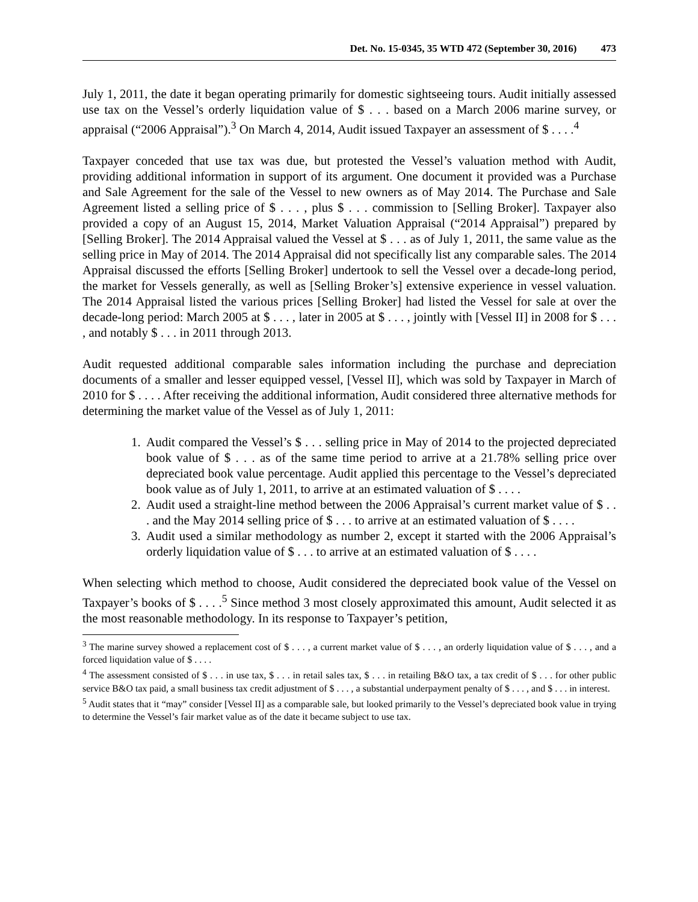Det. No. 15-0345, 35 WTD 472 (September 30, 2016) 473
July 1, 2011, the date it began operating primarily for domestic sightseeing tours. Audit initially assessed use tax on the Vessel’s orderly liquidation value of $ . . . based on a March 2006 marine survey, or appraisal (“2006 Appraisal”).<sup>3</sup> On March 4, 2014, Audit issued Taxpayer an assessment of $ . . . .<sup>4</sup>
Taxpayer conceded that use tax was due, but protested the Vessel’s valuation method with Audit, providing additional information in support of its argument. One document it provided was a Purchase and Sale Agreement for the sale of the Vessel to new owners as of May 2014. The Purchase and Sale Agreement listed a selling price of $ . . . , plus $ . . . commission to [Selling Broker]. Taxpayer also provided a copy of an August 15, 2014, Market Valuation Appraisal (“2014 Appraisal”) prepared by [Selling Broker]. The 2014 Appraisal valued the Vessel at $ . . . as of July 1, 2011, the same value as the selling price in May of 2014. The 2014 Appraisal did not specifically list any comparable sales. The 2014 Appraisal discussed the efforts [Selling Broker] undertook to sell the Vessel over a decade-long period, the market for Vessels generally, as well as [Selling Broker’s] extensive experience in vessel valuation. The 2014 Appraisal listed the various prices [Selling Broker] had listed the Vessel for sale at over the decade-long period: March 2005 at $ . . . , later in 2005 at $ . . . , jointly with [Vessel II] in 2008 for $ . . . , and notably $ . . . in 2011 through 2013.
Audit requested additional comparable sales information including the purchase and depreciation documents of a smaller and lesser equipped vessel, [Vessel II], which was sold by Taxpayer in March of 2010 for $ . . . . After receiving the additional information, Audit considered three alternative methods for determining the market value of the Vessel as of July 1, 2011:
1. Audit compared the Vessel’s $ . . . selling price in May of 2014 to the projected depreciated book value of $ . . . as of the same time period to arrive at a 21.78% selling price over depreciated book value percentage. Audit applied this percentage to the Vessel’s depreciated book value as of July 1, 2011, to arrive at an estimated valuation of $ . . . .
2. Audit used a straight-line method between the 2006 Appraisal’s current market value of $ . . . and the May 2014 selling price of $ . . . to arrive at an estimated valuation of $ . . . .
3. Audit used a similar methodology as number 2, except it started with the 2006 Appraisal’s orderly liquidation value of $ . . . to arrive at an estimated valuation of $ . . . .
When selecting which method to choose, Audit considered the depreciated book value of the Vessel on Taxpayer’s books of $ . . . .<sup>5</sup> Since method 3 most closely approximated this amount, Audit selected it as the most reasonable methodology. In its response to Taxpayer’s petition,
<sup>3</sup> The marine survey showed a replacement cost of $ . . . , a current market value of $ . . . , an orderly liquidation value of $ . . . , and a forced liquidation value of $ . . . .
<sup>4</sup> The assessment consisted of $ . . . in use tax, $ . . . in retail sales tax, $ . . . in retailing B&O tax, a tax credit of $ . . . for other public service B&O tax paid, a small business tax credit adjustment of $ . . . , a substantial underpayment penalty of $ . . . , and $ . . . in interest.
<sup>5</sup> Audit states that it “may” consider [Vessel II] as a comparable sale, but looked primarily to the Vessel’s depreciated book value in trying to determine the Vessel’s fair market value as of the date it became subject to use tax.